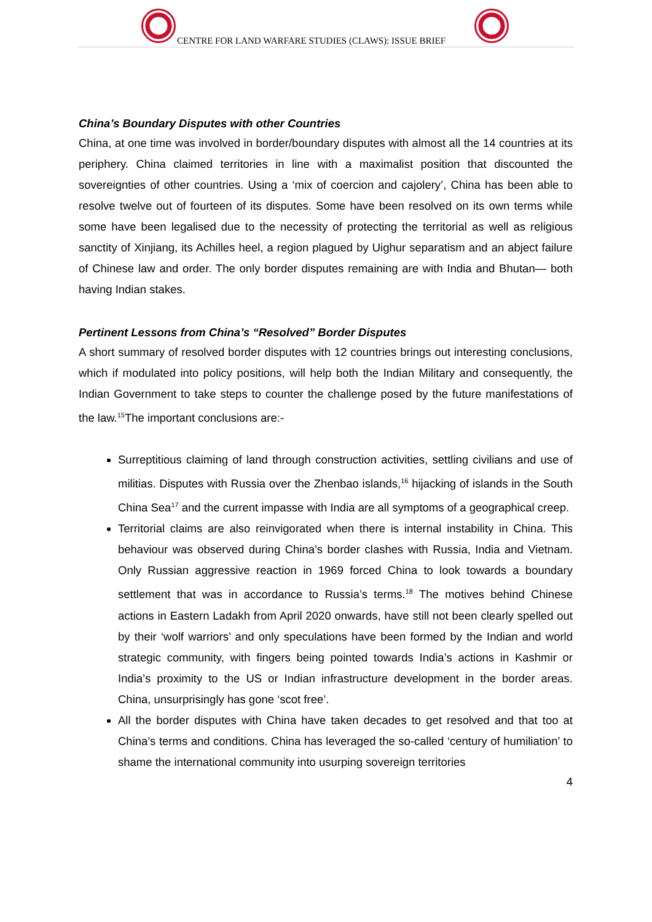CENTRE FOR LAND WARFARE STUDIES (CLAWS): ISSUE BRIEF
China’s Boundary Disputes with other Countries
China, at one time was involved in border/boundary disputes with almost all the 14 countries at its periphery. China claimed territories in line with a maximalist position that discounted the sovereignties of other countries. Using a ‘mix of coercion and cajolery’, China has been able to resolve twelve out of fourteen of its disputes. Some have been resolved on its own terms while some have been legalised due to the necessity of protecting the territorial as well as religious sanctity of Xinjiang, its Achilles heel, a region plagued by Uighur separatism and an abject failure of Chinese law and order. The only border disputes remaining are with India and Bhutan— both having Indian stakes.
Pertinent Lessons from China’s “Resolved” Border Disputes
A short summary of resolved border disputes with 12 countries brings out interesting conclusions, which if modulated into policy positions, will help both the Indian Military and consequently, the Indian Government to take steps to counter the challenge posed by the future manifestations of the law.<sup>15</sup>The important conclusions are:-
Surreptitious claiming of land through construction activities, settling civilians and use of militias. Disputes with Russia over the Zhenbao islands,<sup>16</sup> hijacking of islands in the South China Sea<sup>17</sup> and the current impasse with India are all symptoms of a geographical creep.
Territorial claims are also reinvigorated when there is internal instability in China. This behaviour was observed during China’s border clashes with Russia, India and Vietnam. Only Russian aggressive reaction in 1969 forced China to look towards a boundary settlement that was in accordance to Russia’s terms.<sup>18</sup> The motives behind Chinese actions in Eastern Ladakh from April 2020 onwards, have still not been clearly spelled out by their ‘wolf warriors’ and only speculations have been formed by the Indian and world strategic community, with fingers being pointed towards India’s actions in Kashmir or India’s proximity to the US or Indian infrastructure development in the border areas. China, unsurprisingly has gone ‘scot free’.
All the border disputes with China have taken decades to get resolved and that too at China’s terms and conditions. China has leveraged the so-called ‘century of humiliation’ to shame the international community into usurping sovereign territories
4